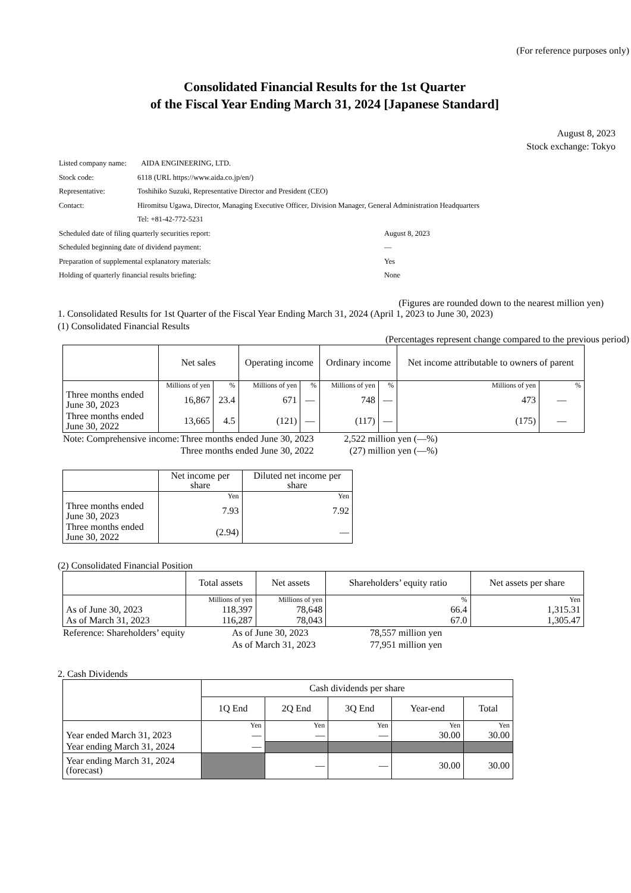(For reference purposes only)
Consolidated Financial Results for the 1st Quarter
of the Fiscal Year Ending March 31, 2024 [Japanese Standard]
August 8, 2023
Stock exchange: Tokyo
| Listed company name: | AIDA ENGINEERING, LTD. | |
| Stock code: | 6118 (URL https://www.aida.co.jp/en/) | |
| Representative: | Toshihiko Suzuki, Representative Director and President (CEO) | |
| Contact: | Hiromitsu Ugawa, Director, Managing Executive Officer, Division Manager, General Administration Headquarters | |
| | Tel: +81-42-772-5231 | |
| Scheduled date of filing quarterly securities report: | | August 8, 2023 |
| Scheduled beginning date of dividend payment: | | — |
| Preparation of supplemental explanatory materials: | | Yes |
| Holding of quarterly financial results briefing: | | None |
(Figures are rounded down to the nearest million yen)
1. Consolidated Results for 1st Quarter of the Fiscal Year Ending March 31, 2024 (April 1, 2023 to June 30, 2023)
(1) Consolidated Financial Results
(Percentages represent change compared to the previous period)
| | Net sales | | Operating income | | Ordinary income | | Net income attributable to owners of parent | |
| --- | --- | --- | --- | --- | --- | --- | --- | --- |
| | Millions of yen | % | Millions of yen | % | Millions of yen | % | Millions of yen | % |
| Three months ended June 30, 2023 | 16,867 | 23.4 | 671 | — | 748 | — | 473 | — |
| Three months ended June 30, 2022 | 13,665 | 4.5 | (121) | — | (117) | — | (175) | — |
| Note: Comprehensive income: | Three months ended June 30, 2023 | 2,522 million yen (—%) |
| | Three months ended June 30, 2022 | (27) million yen (—%) |
| | Net income per share | Diluted net income per share |
| --- | --- | --- |
| | Yen | Yen |
| Three months ended June 30, 2023 | 7.93 | 7.92 |
| Three months ended June 30, 2022 | (2.94) | — |
(2) Consolidated Financial Position
| | Total assets | Net assets | Shareholders’ equity ratio | Net assets per share |
| --- | --- | --- | --- | --- |
| | Millions of yen | Millions of yen | % | Yen |
| As of June 30, 2023 | 118,397 | 78,648 | 66.4 | 1,315.31 |
| As of March 31, 2023 | 116,287 | 78,043 | 67.0 | 1,305.47 |
| Reference: Shareholders’ equity | As of June 30, 2023 | 78,557 million yen |
| | As of March 31, 2023 | 77,951 million yen |
2. Cash Dividends
| | Cash dividends per share | | | | |
| --- | --- | --- | --- | --- | --- |
| | 1Q End | 2Q End | 3Q End | Year-end | Total |
| | Yen | Yen | Yen | Yen | Yen |
| Year ended March 31, 2023 | — | — | — | 30.00 | 30.00 |
| Year ending March 31, 2024 | — | | | | |
| Year ending March 31, 2024 (forecast) | | — | — | 30.00 | 30.00 |